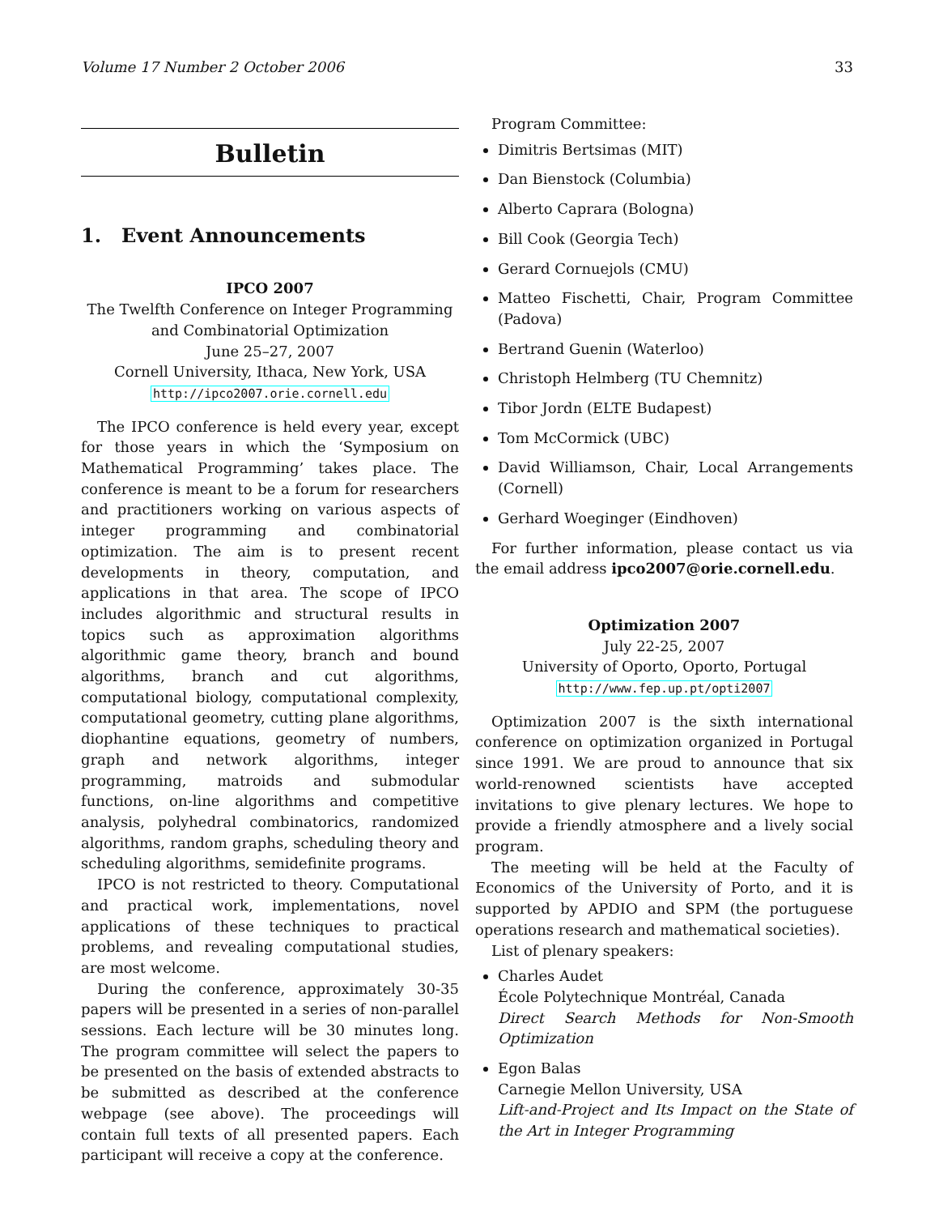Volume 17 Number 2 October 2006 33
Bulletin
1. Event Announcements
IPCO 2007
The Twelfth Conference on Integer Programming and Combinatorial Optimization
June 25–27, 2007
Cornell University, Ithaca, New York, USA
http://ipco2007.orie.cornell.edu
The IPCO conference is held every year, except for those years in which the ‘Symposium on Mathematical Programming’ takes place. The conference is meant to be a forum for researchers and practitioners working on various aspects of integer programming and combinatorial optimization. The aim is to present recent developments in theory, computation, and applications in that area. The scope of IPCO includes algorithmic and structural results in topics such as approximation algorithms algorithmic game theory, branch and bound algorithms, branch and cut algorithms, computational biology, computational complexity, computational geometry, cutting plane algorithms, diophantine equations, geometry of numbers, graph and network algorithms, integer programming, matroids and submodular functions, on-line algorithms and competitive analysis, polyhedral combinatorics, randomized algorithms, random graphs, scheduling theory and scheduling algorithms, semidefinite programs.
IPCO is not restricted to theory. Computational and practical work, implementations, novel applications of these techniques to practical problems, and revealing computational studies, are most welcome.
During the conference, approximately 30-35 papers will be presented in a series of non-parallel sessions. Each lecture will be 30 minutes long. The program committee will select the papers to be presented on the basis of extended abstracts to be submitted as described at the conference webpage (see above). The proceedings will contain full texts of all presented papers. Each participant will receive a copy at the conference.
Program Committee:
Dimitris Bertsimas (MIT)
Dan Bienstock (Columbia)
Alberto Caprara (Bologna)
Bill Cook (Georgia Tech)
Gerard Cornuejols (CMU)
Matteo Fischetti, Chair, Program Committee (Padova)
Bertrand Guenin (Waterloo)
Christoph Helmberg (TU Chemnitz)
Tibor Jordn (ELTE Budapest)
Tom McCormick (UBC)
David Williamson, Chair, Local Arrangements (Cornell)
Gerhard Woeginger (Eindhoven)
For further information, please contact us via the email address ipco2007@orie.cornell.edu.
Optimization 2007
July 22-25, 2007
University of Oporto, Oporto, Portugal
http://www.fep.up.pt/opti2007
Optimization 2007 is the sixth international conference on optimization organized in Portugal since 1991. We are proud to announce that six world-renowned scientists have accepted invitations to give plenary lectures. We hope to provide a friendly atmosphere and a lively social program.
The meeting will be held at the Faculty of Economics of the University of Porto, and it is supported by APDIO and SPM (the portuguese operations research and mathematical societies).
List of plenary speakers:
Charles Audet
École Polytechnique Montréal, Canada
Direct Search Methods for Non-Smooth Optimization
Egon Balas
Carnegie Mellon University, USA
Lift-and-Project and Its Impact on the State of the Art in Integer Programming